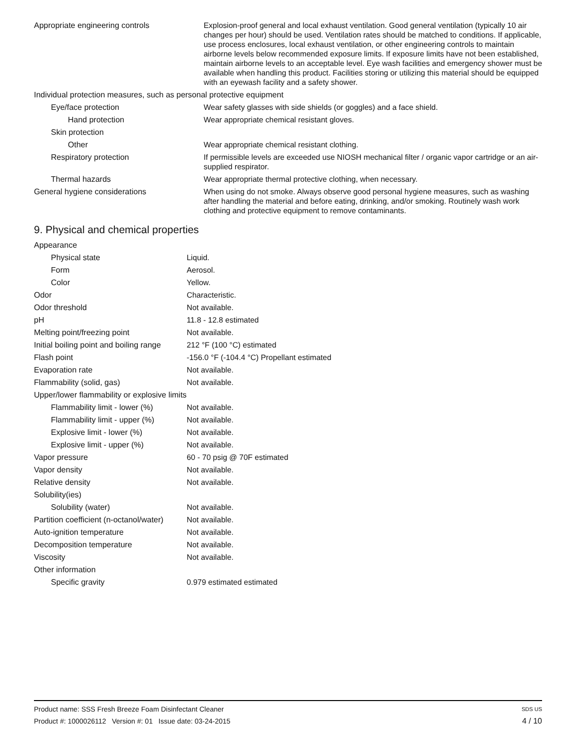| Appropriate engineering controls | Explosion-proof general and local exhaust ventilation. Good general ventilation (typically 10 air changes per hour) should be used. Ventilation rates should be matched to conditions. If applicable, use process enclosures, local exhaust ventilation, or other engineering controls to maintain airborne levels below recommended exposure limits. If exposure limits have not been established, maintain airborne levels to an acceptable level. Eye wash facilities and emergency shower must be available when handling this product. Facilities storing or utilizing this material should be equipped with an eyewash facility and a safety shower. |
| Individual protection measures, such as personal protective equipment | |
| Eye/face protection | Wear safety glasses with side shields (or goggles) and a face shield. |
| Hand protection | Wear appropriate chemical resistant gloves. |
| Skin protection | |
| Other | Wear appropriate chemical resistant clothing. |
| Respiratory protection | If permissible levels are exceeded use NIOSH mechanical filter / organic vapor cartridge or an air-supplied respirator. |
| Thermal hazards | Wear appropriate thermal protective clothing, when necessary. |
| General hygiene considerations | When using do not smoke. Always observe good personal hygiene measures, such as washing after handling the material and before eating, drinking, and/or smoking. Routinely wash work clothing and protective equipment to remove contaminants. |
9. Physical and chemical properties
| Appearance | |
| Physical state | Liquid. |
| Form | Aerosol. |
| Color | Yellow. |
| Odor | Characteristic. |
| Odor threshold | Not available. |
| pH | 11.8 - 12.8 estimated |
| Melting point/freezing point | Not available. |
| Initial boiling point and boiling range | 212 °F (100 °C) estimated |
| Flash point | -156.0 °F (-104.4 °C) Propellant estimated |
| Evaporation rate | Not available. |
| Flammability (solid, gas) | Not available. |
| Upper/lower flammability or explosive limits | |
| Flammability limit - lower (%) | Not available. |
| Flammability limit - upper (%) | Not available. |
| Explosive limit - lower (%) | Not available. |
| Explosive limit - upper (%) | Not available. |
| Vapor pressure | 60 - 70 psig @ 70F estimated |
| Vapor density | Not available. |
| Relative density | Not available. |
| Solubility(ies) | |
| Solubility (water) | Not available. |
| Partition coefficient (n-octanol/water) | Not available. |
| Auto-ignition temperature | Not available. |
| Decomposition temperature | Not available. |
| Viscosity | Not available. |
| Other information | |
| Specific gravity | 0.979 estimated estimated |
Product name: SSS Fresh Breeze Foam Disinfectant Cleaner SDS US
Product #: 1000026112 Version #: 01 Issue date: 03-24-2015 4 / 10